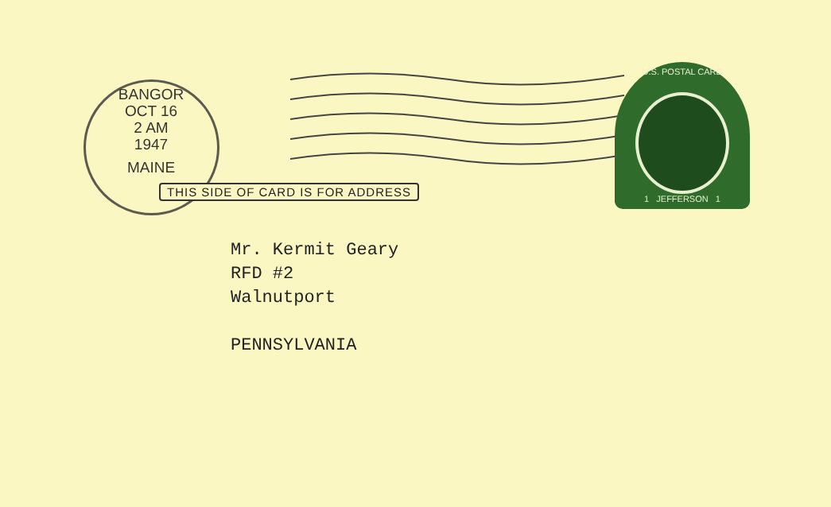BANGOR
OCT 16
2 AM
1947
MAINE
U.S. POSTAL CARD
1 JEFFERSON 1
THIS SIDE OF CARD IS FOR ADDRESS
Mr. Kermit Geary
RFD #2
Walnutport
PENNSYLVANIA